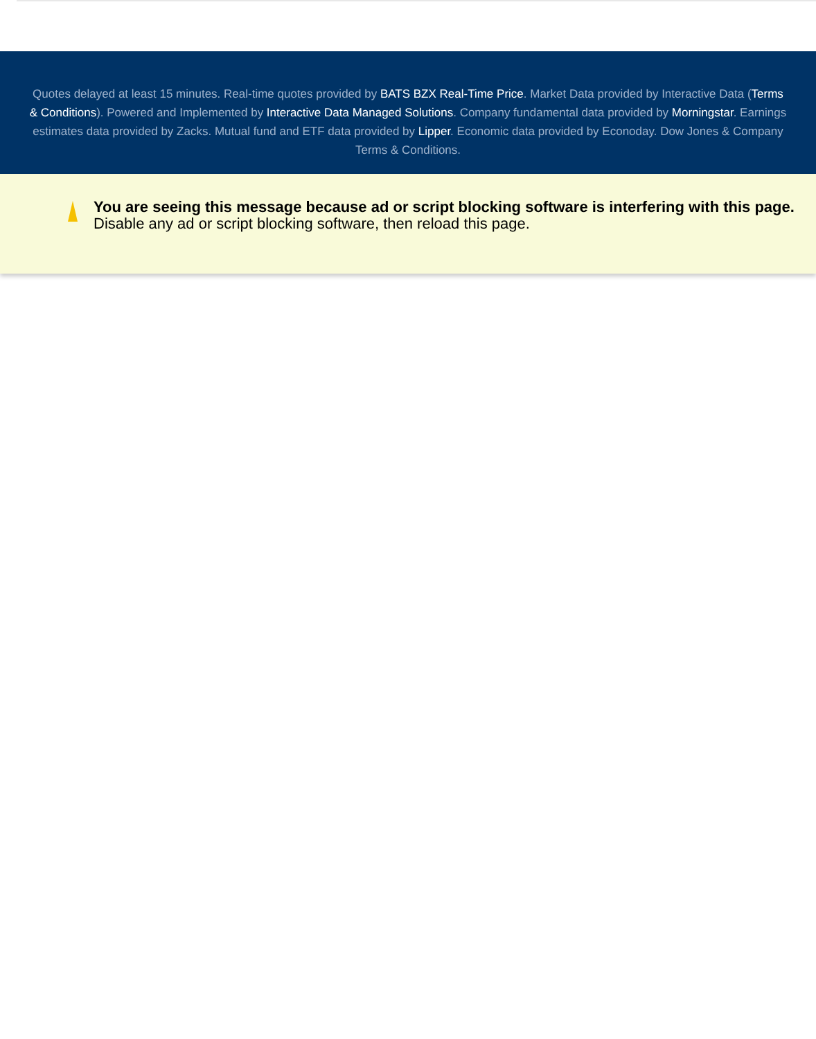Quotes delayed at least 15 minutes. Real-time quotes provided by BATS BZX Real-Time Price. Market Data provided by Interactive Data (Terms & Conditions). Powered and Implemented by Interactive Data Managed Solutions. Company fundamental data provided by Morningstar. Earnings estimates data provided by Zacks. Mutual fund and ETF data provided by Lipper. Economic data provided by Econoday. Dow Jones & Company Terms & Conditions.
You are seeing this message because ad or script blocking software is interfering with this page.
Disable any ad or script blocking software, then reload this page.